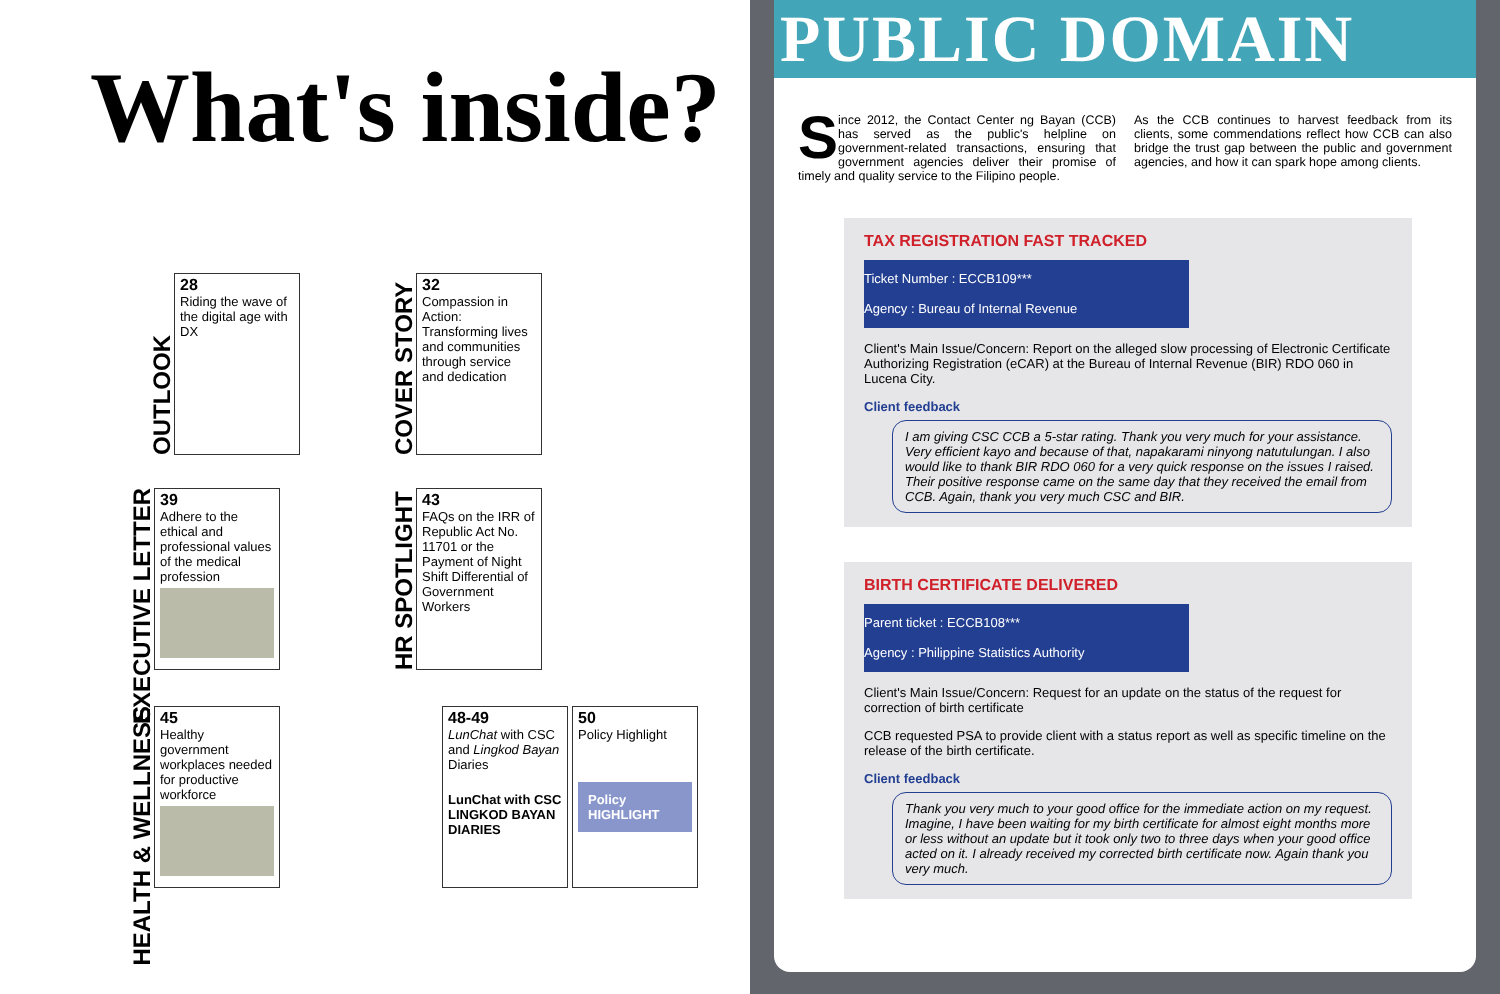What's inside?
OUTLOOK
28
Riding the wave of the digital age with DX
COVER STORY
32
Compassion in Action: Transforming lives and communities through service and dedication
EXECUTIVE LETTER
39
Adhere to the ethical and professional values of the medical profession
HR SPOTLIGHT
43
FAQs on the IRR of Republic Act No. 11701 or the Payment of Night Shift Differential of Government Workers
HEALTH & WELLNESS
45
Healthy government workplaces needed for productive workforce
48-49
LunChat with CSC and Lingkod Bayan Diaries
LunChat with CSC LINGKOD BAYAN DIARIES
50
Policy Highlight
Policy HIGHLIGHT
PUBLIC DOMAIN
Since 2012, the Contact Center ng Bayan (CCB) has served as the public's helpline on government-related transactions, ensuring that government agencies deliver their promise of timely and quality service to the Filipino people.
As the CCB continues to harvest feedback from its clients, some commendations reflect how CCB can also bridge the trust gap between the public and government agencies, and how it can spark hope among clients.
TAX REGISTRATION FAST TRACKED
Ticket Number : ECCB109***
Agency : Bureau of Internal Revenue
Client's Main Issue/Concern: Report on the alleged slow processing of Electronic Certificate Authorizing Registration (eCAR) at the Bureau of Internal Revenue (BIR) RDO 060 in Lucena City.
Client feedback
I am giving CSC CCB a 5-star rating. Thank you very much for your assistance. Very efficient kayo and because of that, napakarami ninyong natutulungan. I also would like to thank BIR RDO 060 for a very quick response on the issues I raised. Their positive response came on the same day that they received the email from CCB. Again, thank you very much CSC and BIR.
BIRTH CERTIFICATE DELIVERED
Parent ticket : ECCB108***
Agency : Philippine Statistics Authority
Client's Main Issue/Concern: Request for an update on the status of the request for correction of birth certificate
CCB requested PSA to provide client with a status report as well as specific timeline on the release of the birth certificate.
Client feedback
Thank you very much to your good office for the immediate action on my request. Imagine, I have been waiting for my birth certificate for almost eight months more or less without an update but it took only two to three days when your good office acted on it. I already received my corrected birth certificate now. Again thank you very much.